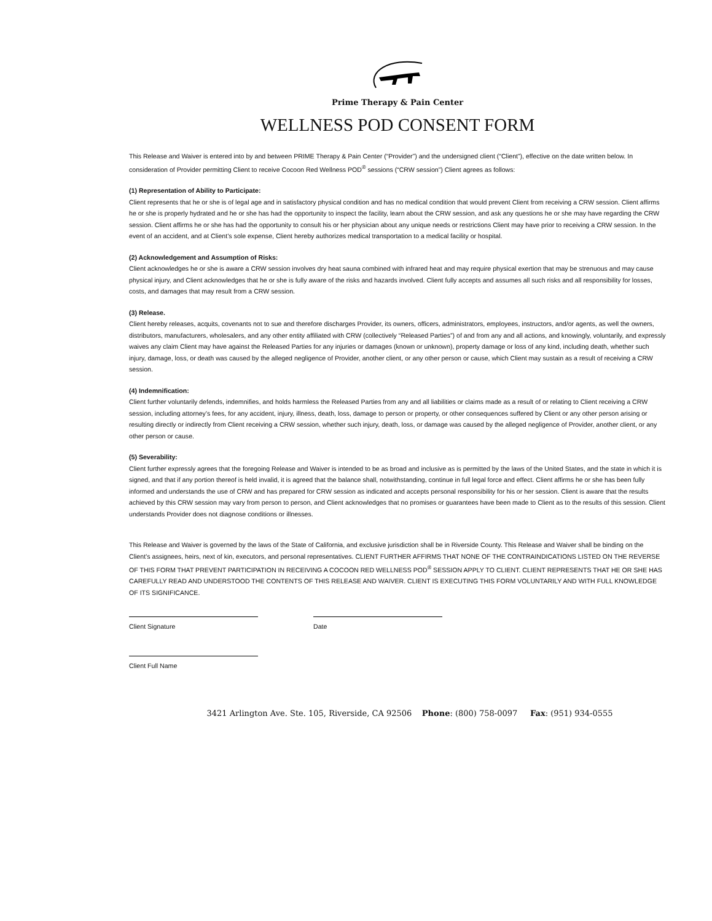Prime Therapy & Pain Center
WELLNESS POD CONSENT FORM
This Release and Waiver is entered into by and between PRIME Therapy & Pain Center (“Provider”) and the undersigned client (“Client”), effective on the date written below. In consideration of Provider permitting Client to receive Cocoon Red Wellness POD<sup>®</sup> sessions (“CRW session”) Client agrees as follows:
(1) Representation of Ability to Participate:
Client represents that he or she is of legal age and in satisfactory physical condition and has no medical condition that would prevent Client from receiving a CRW session. Client affirms he or she is properly hydrated and he or she has had the opportunity to inspect the facility, learn about the CRW session, and ask any questions he or she may have regarding the CRW session. Client affirms he or she has had the opportunity to consult his or her physician about any unique needs or restrictions Client may have prior to receiving a CRW session. In the event of an accident, and at Client’s sole expense, Client hereby authorizes medical transportation to a medical facility or hospital.
(2) Acknowledgement and Assumption of Risks:
Client acknowledges he or she is aware a CRW session involves dry heat sauna combined with infrared heat and may require physical exertion that may be strenuous and may cause physical injury, and Client acknowledges that he or she is fully aware of the risks and hazards involved. Client fully accepts and assumes all such risks and all responsibility for losses, costs, and damages that may result from a CRW session.
(3) Release.
Client hereby releases, acquits, covenants not to sue and therefore discharges Provider, its owners, officers, administrators, employees, instructors, and/or agents, as well the owners, distributors, manufacturers, wholesalers, and any other entity affiliated with CRW (collectively “Released Parties”) of and from any and all actions, and knowingly, voluntarily, and expressly waives any claim Client may have against the Released Parties for any injuries or damages (known or unknown), property damage or loss of any kind, including death, whether such injury, damage, loss, or death was caused by the alleged negligence of Provider, another client, or any other person or cause, which Client may sustain as a result of receiving a CRW session.
(4) Indemnification:
Client further voluntarily defends, indemnifies, and holds harmless the Released Parties from any and all liabilities or claims made as a result of or relating to Client receiving a CRW session, including attorney’s fees, for any accident, injury, illness, death, loss, damage to person or property, or other consequences suffered by Client or any other person arising or resulting directly or indirectly from Client receiving a CRW session, whether such injury, death, loss, or damage was caused by the alleged negligence of Provider, another client, or any other person or cause.
(5) Severability:
Client further expressly agrees that the foregoing Release and Waiver is intended to be as broad and inclusive as is permitted by the laws of the United States, and the state in which it is signed, and that if any portion thereof is held invalid, it is agreed that the balance shall, notwithstanding, continue in full legal force and effect. Client affirms he or she has been fully informed and understands the use of CRW and has prepared for CRW session as indicated and accepts personal responsibility for his or her session. Client is aware that the results achieved by this CRW session may vary from person to person, and Client acknowledges that no promises or guarantees have been made to Client as to the results of this session. Client understands Provider does not diagnose conditions or illnesses.
This Release and Waiver is governed by the laws of the State of California, and exclusive jurisdiction shall be in Riverside County. This Release and Waiver shall be binding on the Client’s assignees, heirs, next of kin, executors, and personal representatives. CLIENT FURTHER AFFIRMS THAT NONE OF THE CONTRAINDICATIONS LISTED ON THE REVERSE OF THIS FORM THAT PREVENT PARTICIPATION IN RECEIVING A COCOON RED WELLNESS POD<sup>®</sup> SESSION APPLY TO CLIENT. CLIENT REPRESENTS THAT HE OR SHE HAS CAREFULLY READ AND UNDERSTOOD THE CONTENTS OF THIS RELEASE AND WAIVER. CLIENT IS EXECUTING THIS FORM VOLUNTARILY AND WITH FULL KNOWLEDGE OF ITS SIGNIFICANCE.
Client Signature Date
Client Full Name
3421 Arlington Ave. Ste. 105, Riverside, CA 92506 Phone: (800) 758-0097 Fax: (951) 934-0555